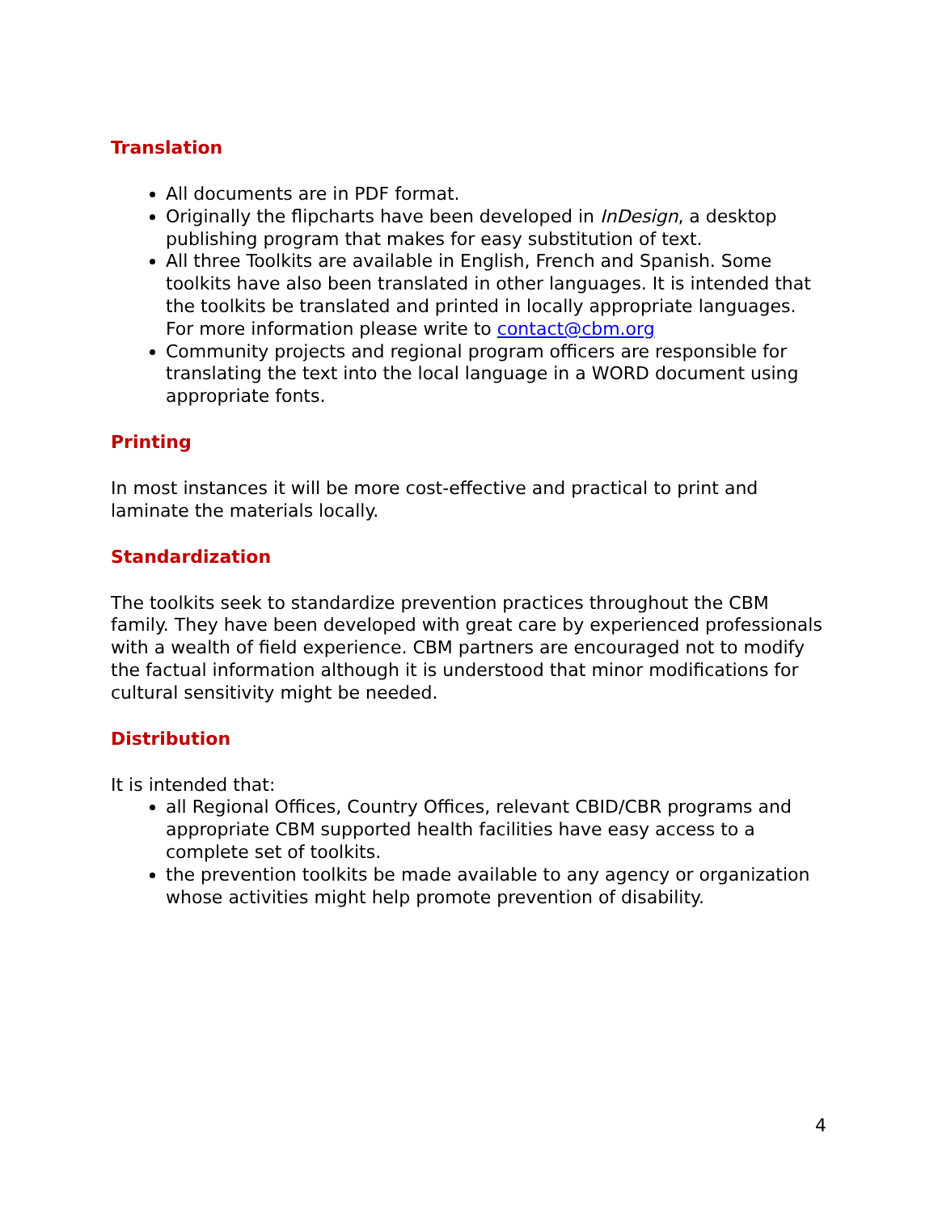Translation
All documents are in PDF format.
Originally the flipcharts have been developed in InDesign, a desktop publishing program that makes for easy substitution of text.
All three Toolkits are available in English, French and Spanish. Some toolkits have also been translated in other languages. It is intended that the toolkits be translated and printed in locally appropriate languages. For more information please write to contact@cbm.org
Community projects and regional program officers are responsible for translating the text into the local language in a WORD document using appropriate fonts.
Printing
In most instances it will be more cost-effective and practical to print and laminate the materials locally.
Standardization
The toolkits seek to standardize prevention practices throughout the CBM family. They have been developed with great care by experienced professionals with a wealth of field experience. CBM partners are encouraged not to modify the factual information although it is understood that minor modifications for cultural sensitivity might be needed.
Distribution
It is intended that:
all Regional Offices, Country Offices, relevant CBID/CBR programs and appropriate CBM supported health facilities have easy access to a complete set of toolkits.
the prevention toolkits be made available to any agency or organization whose activities might help promote prevention of disability.
4